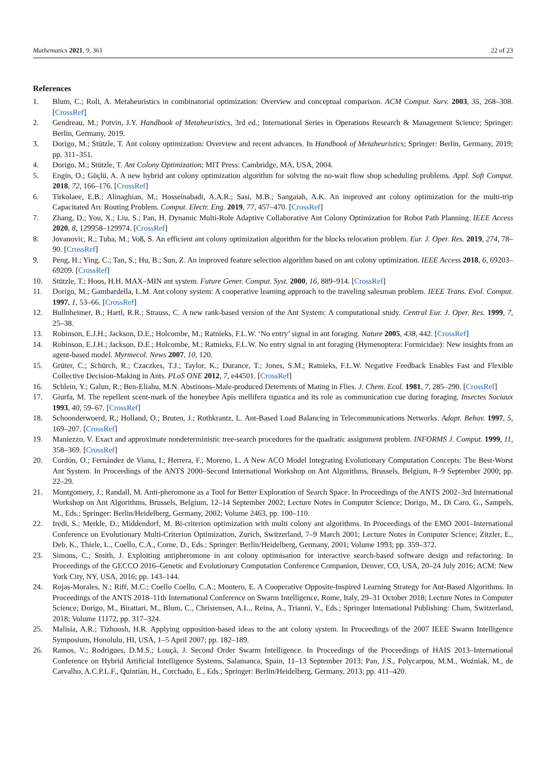Mathematics 2021, 9, 361 22 of 23
References
1. Blum, C.; Roli, A. Metaheuristics in combinatorial optimization: Overview and conceptual comparison. ACM Comput. Surv. 2003, 35, 268–308. [CrossRef]
2. Gendreau, M.; Potvin, J.Y. Handbook of Metaheuristics, 3rd ed.; International Series in Operations Research & Management Science; Springer: Berlin, Germany, 2019.
3. Dorigo, M.; Stützle, T. Ant colony optimization: Overview and recent advances. In Handbook of Metaheuristics; Springer: Berlin, Germany, 2019; pp. 311–351.
4. Dorigo, M.; Stützle, T. Ant Colony Optimization; MIT Press: Cambridge, MA, USA, 2004.
5. Engin, O.; Güçlü, A. A new hybrid ant colony optimization algorithm for solving the no-wait flow shop scheduling problems. Appl. Soft Comput. 2018, 72, 166–176. [CrossRef]
6. Tirkolaee, E.B.; Alinaghian, M.; Hosseinabadi, A.A.R.; Sasi, M.B.; Sangaiah, A.K. An improved ant colony optimization for the multi-trip Capacitated Arc Routing Problem. Comput. Electr. Eng. 2019, 77, 457–470. [CrossRef]
7. Zhang, D.; You, X.; Liu, S.; Pan, H. Dynamic Multi-Role Adaptive Collaborative Ant Colony Optimization for Robot Path Planning. IEEE Access 2020, 8, 129958–129974. [CrossRef]
8. Jovanovic, R.; Tuba, M.; Voß, S. An efficient ant colony optimization algorithm for the blocks relocation problem. Eur. J. Oper. Res. 2019, 274, 78–90. [CrossRef]
9. Peng, H.; Ying, C.; Tan, S.; Hu, B.; Sun, Z. An improved feature selection algorithm based on ant colony optimization. IEEE Access 2018, 6, 69203–69209. [CrossRef]
10. Stützle, T.; Hoos, H.H. MAX–MIN ant system. Future Gener. Comput. Syst. 2000, 16, 889–914. [CrossRef]
11. Dorigo, M.; Gambardella, L.M. Ant colony system: A cooperative learning approach to the traveling salesman problem. IEEE Trans. Evol. Comput. 1997, 1, 53–66. [CrossRef]
12. Bullnheimer, B.; Hartl, R.R.; Strauss, C. A new rank-based version of the Ant System: A computational study. Central Eur. J. Oper. Res. 1999, 7, 25–38.
13. Robinson, E.J.H.; Jackson, D.E.; Holcombe, M.; Ratnieks, F.L.W. ‘No entry’ signal in ant foraging. Nature 2005, 438, 442. [CrossRef]
14. Robinson, E.J.H.; Jackson, D.E.; Holcombe, M.; Ratnieks, F.L.W. No entry signal in ant foraging (Hymenoptera: Formicidae): New insights from an agent-based model. Myrmecol. News 2007, 10, 120.
15. Grüter, C.; Schürch, R.; Czaczkes, T.J.; Taylor, K.; Durance, T.; Jones, S.M.; Ratnieks, F.L.W. Negative Feedback Enables Fast and Flexible Collective Decision-Making in Ants. PLoS ONE 2012, 7, e44501. [CrossRef]
16. Schlein, Y.; Galun, R.; Ben-Eliahu, M.N. Abstinons–Male-produced Deterrents of Mating in Flies. J. Chem. Ecol. 1981, 7, 285–290. [CrossRef]
17. Giurfa, M. The repellent scent-mark of the honeybee Apis mellifera tigustica and its role as communication cue during foraging. Insectes Sociaux 1993, 40, 59–67. [CrossRef]
18. Schoonderwoerd, R.; Holland, O.; Bruten, J.; Rothkrantz, L. Ant-Based Load Balancing in Telecommunications Networks. Adapt. Behav. 1997, 5, 169–207. [CrossRef]
19. Maniezzo, V. Exact and approximate nondeterministic tree-search procedures for the quadratic assignment problem. INFORMS J. Comput. 1999, 11, 358–369. [CrossRef]
20. Cordón, O.; Fernández de Viana, I.; Herrera, F.; Moreno, L. A New ACO Model Integrating Evolutionary Computation Concepts: The Best-Worst Ant System. In Proceedings of the ANTS 2000–Second International Workshop on Ant Algorithms, Brussels, Belgium, 8–9 September 2000; pp. 22–29.
21. Montgomery, J.; Randall, M. Anti-pheromone as a Tool for Better Exploration of Search Space. In Proceedings of the ANTS 2002–3rd International Workshop on Ant Algorithms, Brussels, Belgium, 12–14 September 2002; Lecture Notes in Computer Science; Dorigo, M., Di Caro, G., Sampels, M., Eds.; Springer: Berlin/Heidelberg, Germany, 2002; Volume 2463, pp. 100–110.
22. Iredi, S.; Merkle, D.; Middendorf, M. Bi-criterion optimization with multi colony ant algorithms. In Proceedings of the EMO 2001–International Conference on Evolutionary Multi-Criterion Optimization, Zurich, Switzerland, 7–9 March 2001; Lecture Notes in Computer Science; Zitzler, E., Deb, K., Thiele, L., Coello, C.A., Corne, D., Eds.; Springer: Berlin/Heidelberg, Germany, 2001; Volume 1993; pp. 359–372.
23. Simons, C.; Smith, J. Exploiting antipheromone in ant colony optimisation for interactive search-based software design and refactoring. In Proceedings of the GECCO 2016–Genetic and Evolutionary Computation Conference Companion, Denver, CO, USA, 20–24 July 2016; ACM: New York City, NY, USA, 2016; pp. 143–144.
24. Rojas-Morales, N.; Riff, M.C.; Coello Coello, C.A.; Montero, E. A Cooperative Opposite-Inspired Learning Strategy for Ant-Based Algorithms. In Proceedings of the ANTS 2018–11th International Conference on Swarm Intelligence, Rome, Italy, 29–31 October 2018; Lecture Notes in Computer Science; Dorigo, M., Birattari, M., Blum, C., Christensen, A.L., Reina, A., Trianni, V., Eds.; Springer International Publishing: Cham, Switzerland, 2018; Volume 11172, pp. 317–324.
25. Malisia, A.R.; Tizhoosh, H.R. Applying opposition-based ideas to the ant colony system. In Proceedings of the 2007 IEEE Swarm Intelligence Symposium, Honolulu, HI, USA, 1–5 April 2007; pp. 182–189.
26. Ramos, V.; Rodrigues, D.M.S.; Louçã, J. Second Order Swarm Intelligence. In Proceedings of the Proceedings of HAIS 2013–International Conference on Hybrid Artificial Intelligence Systems, Salamanca, Spain, 11–13 September 2013; Pan, J.S., Polycarpou, M.M., Woźniak, M., de Carvalho, A.C.P.L.F., Quintián, H., Corchado, E., Eds.; Springer: Berlin/Heidelberg, Germany, 2013; pp. 411–420.